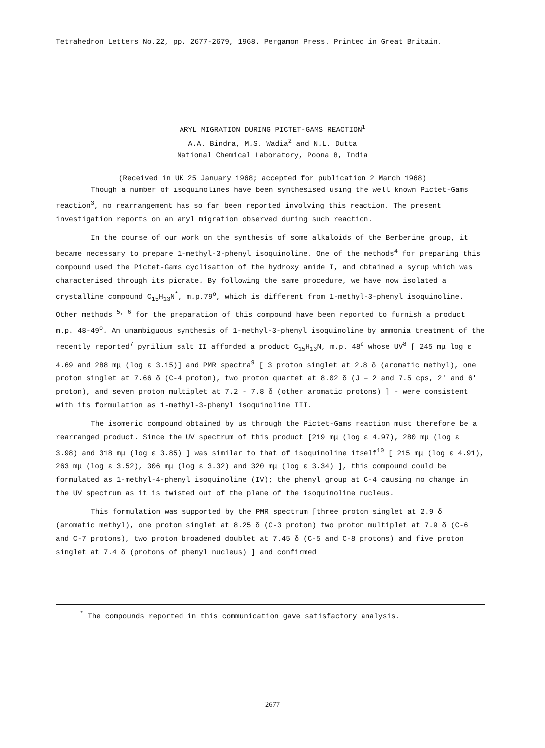Tetrahedron Letters No.22, pp. 2677-2679, 1968. Pergamon Press. Printed in Great Britain.
ARYL MIGRATION DURING PICTET-GAMS REACTION<sup>1</sup>
A.A. Bindra, M.S. Wadia<sup>2</sup> and N.L. Dutta
National Chemical Laboratory, Poona 8, India
(Received in UK 25 January 1968; accepted for publication 2 March 1968)
Though a number of isoquinolines have been synthesised using the well known Pictet-Gams reaction<sup>3</sup>, no rearrangement has so far been reported involving this reaction. The present investigation reports on an aryl migration observed during such reaction.
In the course of our work on the synthesis of some alkaloids of the Berberine group, it became necessary to prepare 1-methyl-3-phenyl isoquinoline. One of the methods<sup>4</sup> for preparing this compound used the Pictet-Gams cyclisation of the hydroxy amide I, and obtained a syrup which was characterised through its picrate. By following the same procedure, we have now isolated a crystalline compound C<sub>15</sub>H<sub>13</sub>N<sup>*</sup>, m.p.79<sup>o</sup>, which is different from 1-methyl-3-phenyl isoquinoline. Other methods <sup>5, 6</sup> for the preparation of this compound have been reported to furnish a product m.p. 48-49<sup>o</sup>. An unambiguous synthesis of 1-methyl-3-phenyl isoquinoline by ammonia treatment of the recently reported<sup>7</sup> pyrilium salt II afforded a product C<sub>15</sub>H<sub>13</sub>N, m.p. 48<sup>o</sup> whose UV<sup>8</sup> [ 245 mμ log ε 4.69 and 288 mμ (log ε 3.15)] and PMR spectra<sup>9</sup> [ 3 proton singlet at 2.8 δ (aromatic methyl), one proton singlet at 7.66 δ (C-4 proton), two proton quartet at 8.02 δ (J = 2 and 7.5 cps, 2' and 6' proton), and seven proton multiplet at 7.2 - 7.8 δ (other aromatic protons) ] - were consistent with its formulation as 1-methyl-3-phenyl isoquinoline III.
The isomeric compound obtained by us through the Pictet-Gams reaction must therefore be a rearranged product. Since the UV spectrum of this product [219 mμ (log ε 4.97), 280 mμ (log ε 3.98) and 318 mμ (log ε 3.85) ] was similar to that of isoquinoline itself<sup>10</sup> [ 215 mμ (log ε 4.91), 263 mμ (log ε 3.52), 306 mμ (log ε 3.32) and 320 mμ (log ε 3.34) ], this compound could be formulated as 1-methyl-4-phenyl isoquinoline (IV); the phenyl group at C-4 causing no change in the UV spectrum as it is twisted out of the plane of the isoquinoline nucleus.
This formulation was supported by the PMR spectrum [three proton singlet at 2.9 δ (aromatic methyl), one proton singlet at 8.25 δ (C-3 proton) two proton multiplet at 7.9 δ (C-6 and C-7 protons), two proton broadened doublet at 7.45 δ (C-5 and C-8 protons) and five proton singlet at 7.4 δ (protons of phenyl nucleus) ] and confirmed
<sup>*</sup> The compounds reported in this communication gave satisfactory analysis.
2677